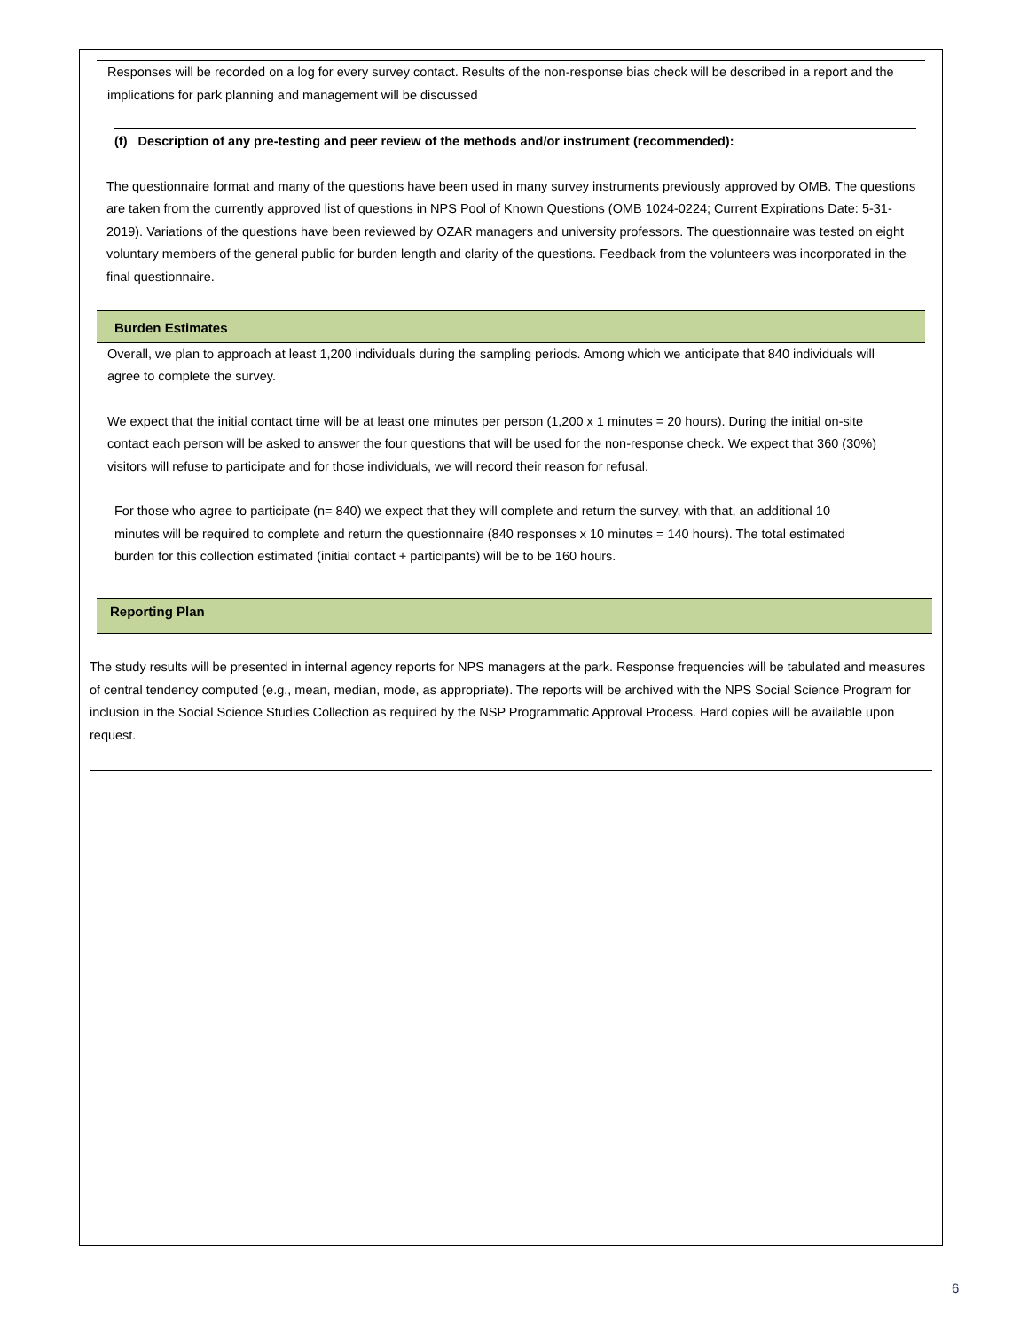Responses will be recorded on a log for every survey contact. Results of the non-response bias check will be described in a report and the implications for park planning and management will be discussed
(f) Description of any pre-testing and peer review of the methods and/or instrument (recommended):
The questionnaire format and many of the questions have been used in many survey instruments previously approved by OMB. The questions are taken from the currently approved list of questions in NPS Pool of Known Questions (OMB 1024-0224; Current Expirations Date: 5-31-2019). Variations of the questions have been reviewed by OZAR managers and university professors. The questionnaire was tested on eight voluntary members of the general public for burden length and clarity of the questions. Feedback from the volunteers was incorporated in the final questionnaire.
Burden Estimates
Overall, we plan to approach at least 1,200 individuals during the sampling periods. Among which we anticipate that 840 individuals will agree to complete the survey.
We expect that the initial contact time will be at least one minutes per person (1,200 x 1 minutes = 20 hours). During the initial on-site contact each person will be asked to answer the four questions that will be used for the non-response check. We expect that 360 (30%) visitors will refuse to participate and for those individuals, we will record their reason for refusal.
For those who agree to participate (n= 840) we expect that they will complete and return the survey, with that, an additional 10 minutes will be required to complete and return the questionnaire (840 responses x 10 minutes = 140 hours). The total estimated burden for this collection estimated (initial contact + participants) will be to be 160 hours.
Reporting Plan
The study results will be presented in internal agency reports for NPS managers at the park. Response frequencies will be tabulated and measures of central tendency computed (e.g., mean, median, mode, as appropriate). The reports will be archived with the NPS Social Science Program for inclusion in the Social Science Studies Collection as required by the NSP Programmatic Approval Process. Hard copies will be available upon request.
6